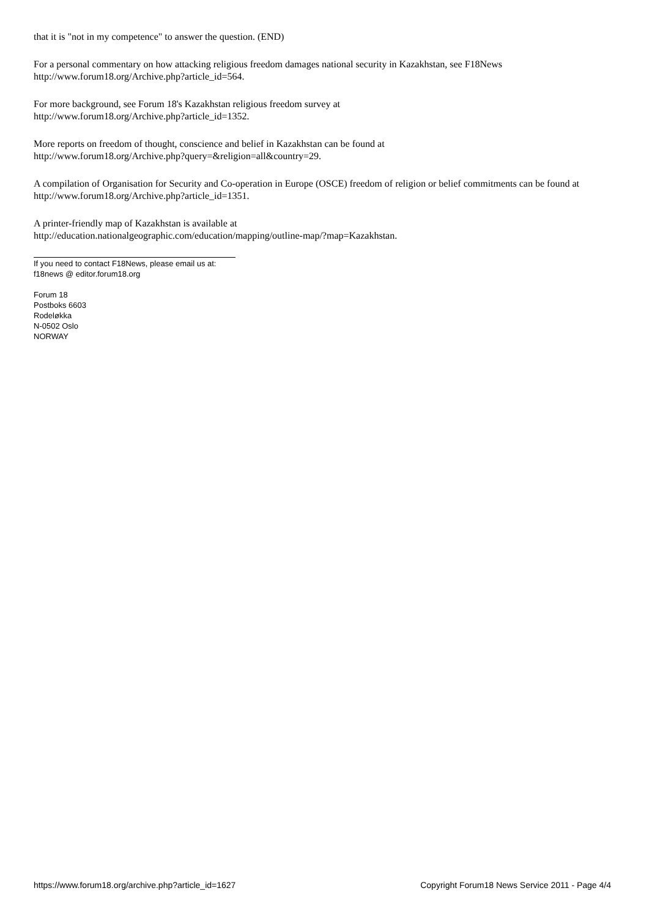that it is "not in my competence" to answer the question. (END)
For a personal commentary on how attacking religious freedom damages national security in Kazakhstan, see F18News http://www.forum18.org/Archive.php?article_id=564.
For more background, see Forum 18's Kazakhstan religious freedom survey at
http://www.forum18.org/Archive.php?article_id=1352.
More reports on freedom of thought, conscience and belief in Kazakhstan can be found at
http://www.forum18.org/Archive.php?query=&religion=all&country=29.
A compilation of Organisation for Security and Co-operation in Europe (OSCE) freedom of religion or belief commitments can be found at http://www.forum18.org/Archive.php?article_id=1351.
A printer-friendly map of Kazakhstan is available at
http://education.nationalgeographic.com/education/mapping/outline-map/?map=Kazakhstan.
If you need to contact F18News, please email us at:
f18news @ editor.forum18.org
Forum 18
Postboks 6603
Rodeløkka
N-0502 Oslo
NORWAY
https://www.forum18.org/archive.php?article_id=1627 Copyright Forum18 News Service 2011 - Page 4/4